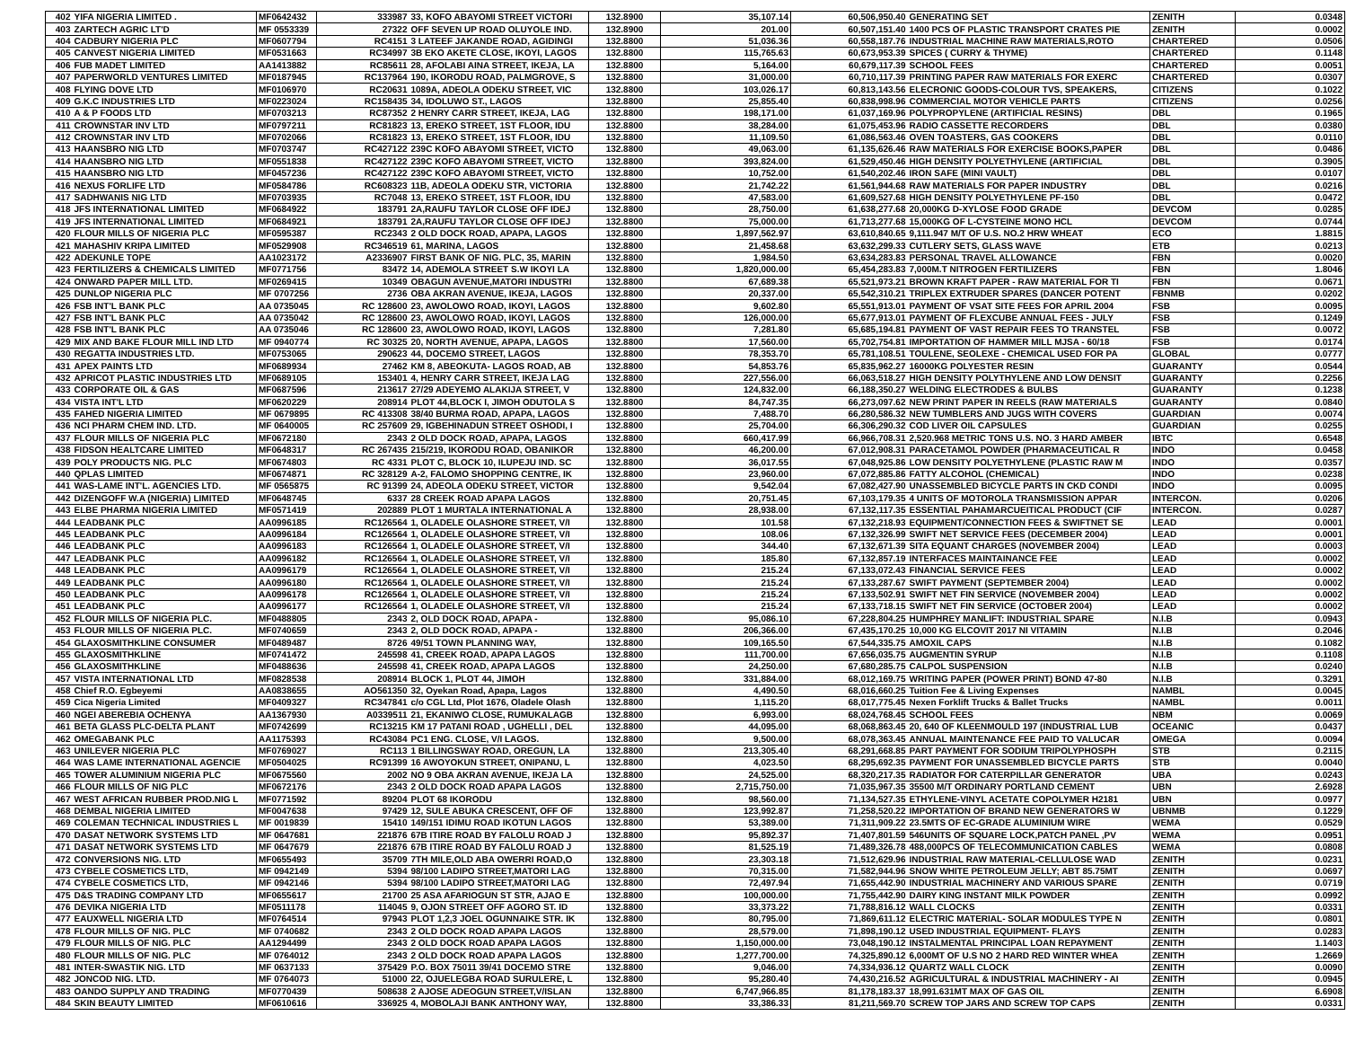| 402 | YIFA NIGERIA LIMITED . | MF0642432 | 333987 | 33, KOFO ABAYOMI STREET VICTORI | 132.8900 | 35,107.14 | 60,506,950.40 | GENERATING SET | ZENITH | 0.0348 |
| 403 | ZARTECH AGRIC LT'D | MF 0553339 | 27322 | OFF SEVEN UP ROAD OLUYOLE IND. | 132.8900 | 201.00 | 60,507,151.40 | 1400 PCS OF PLASTIC TRANSPORT CRATES PIE | ZENITH | 0.0002 |
| 404 | CADBURY NIGERIA PLC | MF0607794 | RC4151 | 3 LATEEF JAKANDE ROAD, AGIDINGI | 132.8800 | 51,036.36 | 60,558,187.76 | INDUSTRIAL MACHINE RAW MATERIALS,ROTO | CHARTERED | 0.0506 |
| 405 | CANVEST NIGERIA LIMITED | MF0531663 | RC34997 | 3B EKO AKETE CLOSE, IKOYI, LAGOS | 132.8800 | 115,765.63 | 60,673,953.39 | SPICES ( CURRY & THYME) | CHARTERED | 0.1148 |
| 406 | FUB MADET LIMITED | AA1413882 | RC85611 | 28, AFOLABI AINA STREET, IKEJA, LA | 132.8800 | 5,164.00 | 60,679,117.39 | SCHOOL FEES | CHARTERED | 0.0051 |
| 407 | PAPERWORLD VENTURES LIMITED | MF0187945 | RC137964 | 190, IKORODU ROAD, PALMGROVE, S | 132.8800 | 31,000.00 | 60,710,117.39 | PRINTING PAPER RAW MATERIALS FOR EXERC | CHARTERED | 0.0307 |
| 408 | FLYING DOVE LTD | MF0106970 | RC20631 | 1089A, ADEOLA ODEKU STREET, VIC | 132.8800 | 103,026.17 | 60,813,143.56 | ELECRONIC GOODS-COLOUR TVS, SPEAKERS, | CITIZENS | 0.1022 |
| 409 | G.K.C INDUSTRIES LTD | MF0223024 | RC158435 | 34, IDOLUWO ST., LAGOS | 132.8800 | 25,855.40 | 60,838,998.96 | COMMERCIAL MOTOR VEHICLE PARTS | CITIZENS | 0.0256 |
| 410 | A & P FOODS LTD | MF0703213 | RC87352 | 2 HENRY CARR STREET, IKEJA, LAG | 132.8800 | 198,171.00 | 61,037,169.96 | POLYPROPYLENE (ARTIFICIAL RESINS) | DBL | 0.1965 |
| 411 | CROWNSTAR INV LTD | MF0797211 | RC81823 | 13, EREKO STREET, 1ST FLOOR, IDU | 132.8800 | 38,284.00 | 61,075,453.96 | RADIO CASSETTE RECORDERS | DBL | 0.0380 |
| 412 | CROWNSTAR INV LTD | MF0702066 | RC81823 | 13, EREKO STREET, 1ST FLOOR, IDU | 132.8800 | 11,109.50 | 61,086,563.46 | OVEN TOASTERS, GAS COOKERS | DBL | 0.0110 |
| 413 | HAANSBRO NIG LTD | MF0703747 | RC427122 | 239C KOFO ABAYOMI STREET, VICTO | 132.8800 | 49,063.00 | 61,135,626.46 | RAW MATERIALS FOR EXERCISE BOOKS,PAPER | DBL | 0.0486 |
| 414 | HAANSBRO NIG LTD | MF0551838 | RC427122 | 239C KOFO ABAYOMI STREET, VICTO | 132.8800 | 393,824.00 | 61,529,450.46 | HIGH DENSITY POLYETHYLENE (ARTIFICIAL | DBL | 0.3905 |
| 415 | HAANSBRO NIG LTD | MF0457236 | RC427122 | 239C KOFO ABAYOMI STREET, VICTO | 132.8800 | 10,752.00 | 61,540,202.46 | IRON SAFE (MINI VAULT) | DBL | 0.0107 |
| 416 | NEXUS FORLIFE LTD | MF0584786 | RC608323 | 11B, ADEOLA ODEKU STR, VICTORIA | 132.8800 | 21,742.22 | 61,561,944.68 | RAW MATERIALS FOR PAPER INDUSTRY | DBL | 0.0216 |
| 417 | SADHWANIS NIG LTD | MF0703935 | RC7048 | 13, EREKO STREET, 1ST FLOOR, IDU | 132.8800 | 47,583.00 | 61,609,527.68 | HIGH DENSITY POLYETHYLENE PF-150 | DBL | 0.0472 |
| 418 | JFS INTERNATIONAL LIMITED | MF0684922 | 183791 | 2A,RAUFU TAYLOR CLOSE OFF IDEJ | 132.8800 | 28,750.00 | 61,638,277.68 | 20,000KG D-XYLOSE FOOD GRADE | DEVCOM | 0.0285 |
| 419 | JFS INTERNATIONAL LIMITED | MF0684921 | 183791 | 2A,RAUFU TAYLOR CLOSE OFF IDEJ | 132.8800 | 75,000.00 | 61,713,277.68 | 15,000KG OF L-CYSTEINE MONO HCL | DEVCOM | 0.0744 |
| 420 | FLOUR MILLS OF NIGERIA PLC | MF0595387 | RC2343 | 2 OLD DOCK ROAD, APAPA, LAGOS | 132.8800 | 1,897,562.97 | 63,610,840.65 | 9,111.947 M/T OF U.S. NO.2 HRW WHEAT | ECO | 1.8815 |
| 421 | MAHASHIV KRIPA LIMITED | MF0529908 | RC346519 | 61, MARINA, LAGOS | 132.8800 | 21,458.68 | 63,632,299.33 | CUTLERY SETS, GLASS WAVE | ETB | 0.0213 |
| 422 | ADEKUNLE TOPE | AA1023172 | A2336907 | FIRST BANK OF NIG. PLC, 35, MARIN | 132.8800 | 1,984.50 | 63,634,283.83 | PERSONAL TRAVEL ALLOWANCE | FBN | 0.0020 |
| 423 | FERTILIZERS & CHEMICALS LIMITED | MF0771756 | 83472 | 14, ADEMOLA STREET S.W IKOYI LA | 132.8800 | 1,820,000.00 | 65,454,283.83 | 7,000M.T NITROGEN FERTILIZERS | FBN | 1.8046 |
| 424 | ONWARD PAPER MILL LTD. | MF0269415 | 10349 | OBAGUN AVENUE,MATORI INDUSTRI | 132.8800 | 67,689.38 | 65,521,973.21 | BROWN KRAFT PAPER - RAW MATERIAL FOR TI | FBN | 0.0671 |
| 425 | DUNLOP NIGERIA PLC | MF 0707256 | 2736 | OBA AKRAN AVENUE, IKEJA, LAGOS | 132.8800 | 20,337.00 | 65,542,310.21 | TRIPLEX EXTRUDER SPARES (DANCER POTENT | FBNMB | 0.0202 |
| 426 | FSB INT'L BANK PLC | AA 0735045 | RC 128600 | 23, AWOLOWO ROAD, IKOYI, LAGOS | 132.8800 | 9,602.80 | 65,551,913.01 | PAYMENT OF VSAT SITE FEES FOR APRIL 2004 | FSB | 0.0095 |
| 427 | FSB INT'L BANK PLC | AA 0735042 | RC 128600 | 23, AWOLOWO ROAD, IKOYI, LAGOS | 132.8800 | 126,000.00 | 65,677,913.01 | PAYMENT OF FLEXCUBE ANNUAL FEES - JULY | FSB | 0.1249 |
| 428 | FSB INT'L BANK PLC | AA 0735046 | RC 128600 | 23, AWOLOWO ROAD, IKOYI, LAGOS | 132.8800 | 7,281.80 | 65,685,194.81 | PAYMENT OF VAST REPAIR FEES TO TRANSTEL | FSB | 0.0072 |
| 429 | MIX AND BAKE FLOUR MILL IND LTD | MF 0940774 | RC 30325 | 20, NORTH AVENUE, APAPA, LAGOS | 132.8800 | 17,560.00 | 65,702,754.81 | IMPORTATION OF HAMMER MILL MJSA - 60/18 | FSB | 0.0174 |
| 430 | REGATTA INDUSTRIES LTD. | MF0753065 | 290623 | 44, DOCEMO STREET, LAGOS | 132.8800 | 78,353.70 | 65,781,108.51 | TOULENE, SEOLEXE - CHEMICAL USED FOR PA | GLOBAL | 0.0777 |
| 431 | APEX PAINTS LTD | MF0689934 | 27462 | KM 8, ABEOKUTA- LAGOS ROAD, AB | 132.8800 | 54,853.76 | 65,835,962.27 | 16000KG POLYESTER RESIN | GUARANTY | 0.0544 |
| 432 | APRICOT PLASTIC INDUSTRIES LTD | MF0689105 | 153401 | 4, HENRY CARR STREET, IKEJA LAG | 132.8800 | 227,556.00 | 66,063,518.27 | HIGH DENSITY POLYTHYLENE AND LOW DENSIT | GUARANTY | 0.2256 |
| 433 | CORPORATE OIL & GAS | MF0687596 | 213617 | 27/29 ADEYEMO ALAKIJA STREET, V | 132.8800 | 124,832.00 | 66,188,350.27 | WELDING ELECTRODES & BULBS | GUARANTY | 0.1238 |
| 434 | VISTA INT'L LTD | MF0620229 | 208914 | PLOT 44,BLOCK I, JIMOH ODUTOLA S | 132.8800 | 84,747.35 | 66,273,097.62 | NEW PRINT PAPER IN REELS (RAW MATERIALS | GUARANTY | 0.0840 |
| 435 | FAHED NIGERIA LIMITED | MF 0679895 | RC 413308 | 38/40 BURMA ROAD, APAPA, LAGOS | 132.8800 | 7,488.70 | 66,280,586.32 | NEW TUMBLERS AND JUGS WITH COVERS | GUARDIAN | 0.0074 |
| 436 | NCI PHARM CHEM IND. LTD. | MF 0640005 | RC 257609 | 29, IGBEHINADUN STREET OSHODI, I | 132.8800 | 25,704.00 | 66,306,290.32 | COD LIVER OIL CAPSULES | GUARDIAN | 0.0255 |
| 437 | FLOUR MILLS OF NIGERIA PLC | MF0672180 | 2343 | 2 OLD DOCK ROAD, APAPA, LAGOS | 132.8800 | 660,417.99 | 66,966,708.31 | 2,520.968 METRIC TONS U.S. NO. 3 HARD AMBER | IBTC | 0.6548 |
| 438 | FIDSON HEALTCARE LIMITED | MF0648317 | RC 267435 | 215/219, IKORODU ROAD, OBANIKOR | 132.8800 | 46,200.00 | 67,012,908.31 | PARACETAMOL POWDER (PHARMACEUTICAL R | INDO | 0.0458 |
| 439 | POLY PRODUCTS NIG. PLC | MF0674803 | RC 4331 | PLOT C, BLOCK 10, ILUPEJU IND. SC | 132.8800 | 36,017.55 | 67,048,925.86 | LOW DENSITY POLYETHYLENE (PLASTIC RAW M | INDO | 0.0357 |
| 440 | QPLAS LIMITED | MF0674871 | RC 328129 | A-2, FALOMO SHOPPING CENTRE, IK | 132.8800 | 23,960.00 | 67,072,885.86 | FATTY ALCOHOL (CHEMICAL) | INDO | 0.0238 |
| 441 | WAS-LAME INT'L. AGENCIES LTD. | MF 0565875 | RC 91399 | 24, ADEOLA ODEKU STREET, VICTOR | 132.8800 | 9,542.04 | 67,082,427.90 | UNASSEMBLED BICYCLE PARTS IN CKD CONDI | INDO | 0.0095 |
| 442 | DIZENGOFF W.A (NIGERIA) LIMITED | MF0648745 | 6337 | 28 CREEK ROAD APAPA LAGOS | 132.8800 | 20,751.45 | 67,103,179.35 | 4 UNITS OF MOTOROLA TRANSMISSION APPAR | INTERCON. | 0.0206 |
| 443 | ELBE PHARMA NIGERIA LIMITED | MF0571419 | 202889 | PLOT 1 MURTALA INTERNATIONAL A | 132.8800 | 28,938.00 | 67,132,117.35 | ESSENTIAL PAHAMARCUEITICAL PRODUCT (CIF | INTERCON. | 0.0287 |
| 444 | LEADBANK PLC | AA0996185 | RC126564 | 1, OLADELE OLASHORE STREET, V/I | 132.8800 | 101.58 | 67,132,218.93 | EQUIPMENT/CONNECTION FEES & SWIFTNET SE | LEAD | 0.0001 |
| 445 | LEADBANK PLC | AA0996184 | RC126564 | 1, OLADELE OLASHORE STREET, V/I | 132.8800 | 108.06 | 67,132,326.99 | SWIFT NET SERVICE FEES (DECEMBER 2004) | LEAD | 0.0001 |
| 446 | LEADBANK PLC | AA0996183 | RC126564 | 1, OLADELE OLASHORE STREET, V/I | 132.8800 | 344.40 | 67,132,671.39 | SITA EQUANT CHARGES (NOVEMBER 2004) | LEAD | 0.0003 |
| 447 | LEADBANK PLC | AA0996182 | RC126564 | 1, OLADELE OLASHORE STREET, V/I | 132.8800 | 185.80 | 67,132,857.19 | INTERFACES MAINTAINANCE FEE | LEAD | 0.0002 |
| 448 | LEADBANK PLC | AA0996179 | RC126564 | 1, OLADELE OLASHORE STREET, V/I | 132.8800 | 215.24 | 67,133,072.43 | FINANCIAL SERVICE FEES | LEAD | 0.0002 |
| 449 | LEADBANK PLC | AA0996180 | RC126564 | 1, OLADELE OLASHORE STREET, V/I | 132.8800 | 215.24 | 67,133,287.67 | SWIFT PAYMENT (SEPTEMBER 2004) | LEAD | 0.0002 |
| 450 | LEADBANK PLC | AA0996178 | RC126564 | 1, OLADELE OLASHORE STREET, V/I | 132.8800 | 215.24 | 67,133,502.91 | SWIFT NET FIN SERVICE (NOVEMBER 2004) | LEAD | 0.0002 |
| 451 | LEADBANK PLC | AA0996177 | RC126564 | 1, OLADELE OLASHORE STREET, V/I | 132.8800 | 215.24 | 67,133,718.15 | SWIFT NET FIN SERVICE (OCTOBER 2004) | LEAD | 0.0002 |
| 452 | FLOUR MILLS OF NIGERIA PLC. | MF0488805 | 2343 | 2, OLD DOCK ROAD, APAPA - | 132.8800 | 95,086.10 | 67,228,804.25 | HUMPHREY MANLIFT: INDUSTRIAL SPARE | N.I.B | 0.0943 |
| 453 | FLOUR MILLS OF NIGERIA PLC. | MF0740659 | 2343 | 2, OLD DOCK ROAD, APAPA - | 132.8800 | 206,366.00 | 67,435,170.25 | 10,000 KG ELCOVIT 2017 NI VITAMIN | N.I.B | 0.2046 |
| 454 | GLAXOSMITHKLINE CONSUMER | MF0489487 | 8726 | 49/51 TOWN PLANNING WAY, | 132.8800 | 109,165.50 | 67,544,335.75 | AMOXIL CAPS | N.I.B | 0.1082 |
| 455 | GLAXOSMITHKLINE | MF0741472 | 245598 | 41, CREEK ROAD, APAPA LAGOS | 132.8800 | 111,700.00 | 67,656,035.75 | AUGMENTIN SYRUP | N.I.B | 0.1108 |
| 456 | GLAXOSMITHKLINE | MF0488636 | 245598 | 41, CREEK ROAD, APAPA LAGOS | 132.8800 | 24,250.00 | 67,680,285.75 | CALPOL SUSPENSION | N.I.B | 0.0240 |
| 457 | VISTA INTERNATIONAL LTD | MF0828538 | 208914 | BLOCK 1, PLOT 44, JIMOH | 132.8800 | 331,884.00 | 68,012,169.75 | WRITING PAPER (POWER PRINT) BOND 47-80 | N.I.B | 0.3291 |
| 458 | Chief R.O. Egbeyemi | AA0838655 | AO561350 | 32, Oyekan Road, Apapa, Lagos | 132.8800 | 4,490.50 | 68,016,660.25 | Tuition Fee & Living Expenses | NAMBL | 0.0045 |
| 459 | Cica Nigeria Limited | MF0409327 | RC347841 | c/o CGL Ltd, Plot 1676, Oladele Olash | 132.8800 | 1,115.20 | 68,017,775.45 | Nexen Forklift Trucks & Ballet Trucks | NAMBL | 0.0011 |
| 460 | NGEI ABEREBIA OCHENYA | AA1367930 | A0339511 | 21, EKANIWO CLOSE, RUMUKALAGB | 132.8800 | 6,993.00 | 68,024,768.45 | SCHOOL FEES | NBM | 0.0069 |
| 461 | BETA GLASS PLC-DELTA PLANT | MF0742699 | RC13215 | KM 17 PATANI ROAD , UGHELLI , DEL | 132.8800 | 44,095.00 | 68,068,863.45 | 20, 640 OF KLEENMOULD 197 (INDUSTRIAL LUB | OCEANIC | 0.0437 |
| 462 | OMEGABANK PLC | AA1175393 | RC43084 | PC1 ENG. CLOSE, V/I LAGOS. | 132.8800 | 9,500.00 | 68,078,363.45 | ANNUAL MAINTENANCE FEE PAID TO VALUCAR | OMEGA | 0.0094 |
| 463 | UNILEVER NIGERIA PLC | MF0769027 | RC113 | 1 BILLINGSWAY ROAD, OREGUN, LA | 132.8800 | 213,305.40 | 68,291,668.85 | PART PAYMENT FOR SODIUM TRIPOLYPHOSPH | STB | 0.2115 |
| 464 | WAS LAME INTERNATIONAL AGENCIE | MF0504025 | RC91399 | 16 AWOYOKUN STREET, ONIPANU, L | 132.8800 | 4,023.50 | 68,295,692.35 | PAYMENT FOR UNASSEMBLED BICYCLE PARTS | STB | 0.0040 |
| 465 | TOWER ALUMINIUM NIGERIA PLC | MF0675560 | 2002 | NO 9 OBA AKRAN AVENUE, IKEJA LA | 132.8800 | 24,525.00 | 68,320,217.35 | RADIATOR FOR CATERPILLAR GENERATOR | UBA | 0.0243 |
| 466 | FLOUR MILLS OF NIG PLC | MF0672176 | 2343 | 2 OLD DOCK ROAD APAPA LAGOS | 132.8800 | 2,715,750.00 | 71,035,967.35 | 35500 M/T ORDINARY PORTLAND CEMENT | UBN | 2.6928 |
| 467 | WEST AFRICAN RUBBER PROD.NIG L | MF0771592 | 89204 | PLOT 68 IKORODU | 132.8800 | 98,560.00 | 71,134,527.35 | ETHYLENE-VINYL ACETATE COPOLYMER H2181 | UBN | 0.0977 |
| 468 | DEMBAL NIGERIA LIMITED | MF0047638 | 97429 | 12, SULE ABUKA CRESCENT, OFF OF | 132.8800 | 123,992.87 | 71,258,520.22 | IMPORTATION OF BRAND NEW GENERATORS W | UBNMB | 0.1229 |
| 469 | COLEMAN TECHNICAL INDUSTRIES L | MF 0019839 | 15410 | 149/151 IDIMU ROAD IKOTUN LAGOS | 132.8800 | 53,389.00 | 71,311,909.22 | 23.5MTS OF EC-GRADE ALUMINIUM WIRE | WEMA | 0.0529 |
| 470 | DASAT NETWORK SYSTEMS LTD | MF 0647681 | 221876 | 67B ITIRE ROAD BY FALOLU ROAD J | 132.8800 | 95,892.37 | 71,407,801.59 | 546UNITS OF SQUARE LOCK,PATCH PANEL ,PV | WEMA | 0.0951 |
| 471 | DASAT NETWORK SYSTEMS LTD | MF 0647679 | 221876 | 67B ITIRE ROAD BY FALOLU ROAD J | 132.8800 | 81,525.19 | 71,489,326.78 | 488,000PCS OF TELECOMMUNICATION CABLES | WEMA | 0.0808 |
| 472 | CONVERSIONS NIG. LTD | MF0655493 | 35709 | 7TH MILE,OLD ABA OWERRI ROAD,O | 132.8800 | 23,303.18 | 71,512,629.96 | INDUSTRIAL RAW MATERIAL-CELLULOSE WAD | ZENITH | 0.0231 |
| 473 | CYBELE COSMETICS LTD, | MF 0942149 | 5394 | 98/100 LADIPO STREET,MATORI LAG | 132.8800 | 70,315.00 | 71,582,944.96 | SNOW WHITE PETROLEUM JELLY; ABT 85.75MT | ZENITH | 0.0697 |
| 474 | CYBELE COSMETICS LTD, | MF 0942146 | 5394 | 98/100 LADIPO STREET,MATORI LAG | 132.8800 | 72,497.94 | 71,655,442.90 | INDUSTRIAL MACHINERY AND VARIOUS SPARE | ZENITH | 0.0719 |
| 475 | D&S TRADING COMPANY LTD | MF0655617 | 21700 | 25 ASA AFARIOGUN ST STR, AJAO E | 132.8800 | 100,000.00 | 71,755,442.90 | DAIRY KING INSTANT MILK POWDER | ZENITH | 0.0992 |
| 476 | DEVIKA NIGERIA LTD | MF0511178 | 114045 | 9, OJON STREET OFF AGORO ST. ID | 132.8800 | 33,373.22 | 71,788,816.12 | WALL CLOCKS | ZENITH | 0.0331 |
| 477 | EAUXWELL NIGERIA LTD | MF0764514 | 97943 | PLOT 1,2,3 JOEL OGUNNAIKE STR. IK | 132.8800 | 80,795.00 | 71,869,611.12 | ELECTRIC MATERIAL- SOLAR MODULES TYPE N | ZENITH | 0.0801 |
| 478 | FLOUR MILLS OF NIG. PLC | MF 0740682 | 2343 | 2 OLD DOCK ROAD APAPA LAGOS | 132.8800 | 28,579.00 | 71,898,190.12 | USED INDUSTRIAL EQUIPMENT- FLAYS | ZENITH | 0.0283 |
| 479 | FLOUR MILLS OF NIG. PLC | AA1294499 | 2343 | 2 OLD DOCK ROAD APAPA LAGOS | 132.8800 | 1,150,000.00 | 73,048,190.12 | INSTALMENTAL PRINCIPAL LOAN REPAYMENT | ZENITH | 1.1403 |
| 480 | FLOUR MILLS OF NIG. PLC | MF 0764012 | 2343 | 2 OLD DOCK ROAD APAPA LAGOS | 132.8800 | 1,277,700.00 | 74,325,890.12 | 6,000MT OF U.S NO 2 HARD RED WINTER WHEA | ZENITH | 1.2669 |
| 481 | INTER-SWASTIK NIG. LTD | MF 0637133 | 375429 | P.O. BOX 75011 39/41 DOCEMO STRE | 132.8800 | 9,046.00 | 74,334,936.12 | QUARTZ WALL CLOCK | ZENITH | 0.0090 |
| 482 | JONCOD NIG. LTD. | MF 0764073 | 51000 | 22, OJUELEGBA ROAD SURULERE, L | 132.8800 | 95,280.40 | 74,430,216.52 | AGRICULTURAL & INDUSTRIAL MACHINERY - AI | ZENITH | 0.0945 |
| 483 | OANDO SUPPLY AND TRADING | MF0770439 | 508638 | 2 AJOSE ADEOGUN STREET,V/ISLAN | 132.8800 | 6,747,966.85 | 81,178,183.37 | 18,991.631MT MAX OF GAS OIL | ZENITH | 6.6908 |
| 484 | SKIN BEAUTY LIMITED | MF0610616 | 336925 | 4, MOBOLAJI BANK ANTHONY WAY, | 132.8800 | 33,386.33 | 81,211,569.70 | SCREW TOP JARS AND SCREW TOP CAPS | ZENITH | 0.0331 |